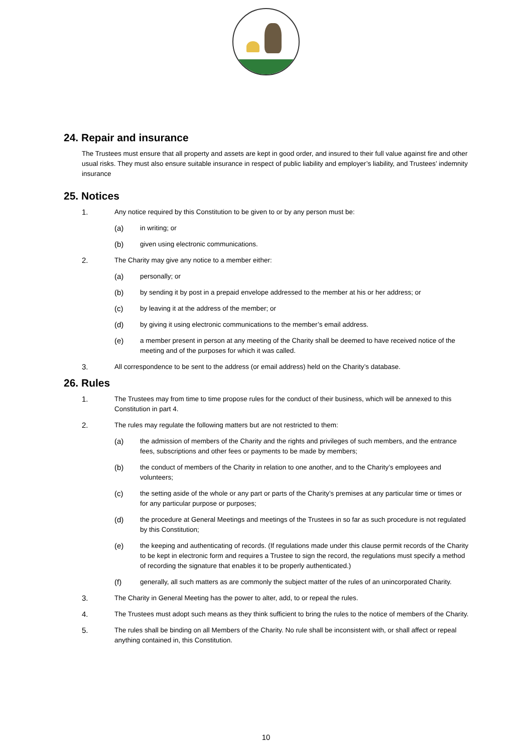24. Repair and insurance
The Trustees must ensure that all property and assets are kept in good order, and insured to their full value against fire and other usual risks. They must also ensure suitable insurance in respect of public liability and employer’s liability, and Trustees’ indemnity insurance
25. Notices
1. Any notice required by this Constitution to be given to or by any person must be:
(a) in writing; or
(b) given using electronic communications.
2. The Charity may give any notice to a member either:
(a) personally; or
(b) by sending it by post in a prepaid envelope addressed to the member at his or her address; or
(c) by leaving it at the address of the member; or
(d) by giving it using electronic communications to the member’s email address.
(e) a member present in person at any meeting of the Charity shall be deemed to have received notice of the meeting and of the purposes for which it was called.
3. All correspondence to be sent to the address (or email address) held on the Charity’s database.
26. Rules
1. The Trustees may from time to time propose rules for the conduct of their business, which will be annexed to this Constitution in part 4.
2. The rules may regulate the following matters but are not restricted to them:
(a) the admission of members of the Charity and the rights and privileges of such members, and the entrance fees, subscriptions and other fees or payments to be made by members;
(b) the conduct of members of the Charity in relation to one another, and to the Charity’s employees and volunteers;
(c) the setting aside of the whole or any part or parts of the Charity’s premises at any particular time or times or for any particular purpose or purposes;
(d) the procedure at General Meetings and meetings of the Trustees in so far as such procedure is not regulated by this Constitution;
(e) the keeping and authenticating of records. (If regulations made under this clause permit records of the Charity to be kept in electronic form and requires a Trustee to sign the record, the regulations must specify a method of recording the signature that enables it to be properly authenticated.)
(f) generally, all such matters as are commonly the subject matter of the rules of an unincorporated Charity.
3. The Charity in General Meeting has the power to alter, add, to or repeal the rules.
4. The Trustees must adopt such means as they think sufficient to bring the rules to the notice of members of the Charity.
5. The rules shall be binding on all Members of the Charity. No rule shall be inconsistent with, or shall affect or repeal anything contained in, this Constitution.
10